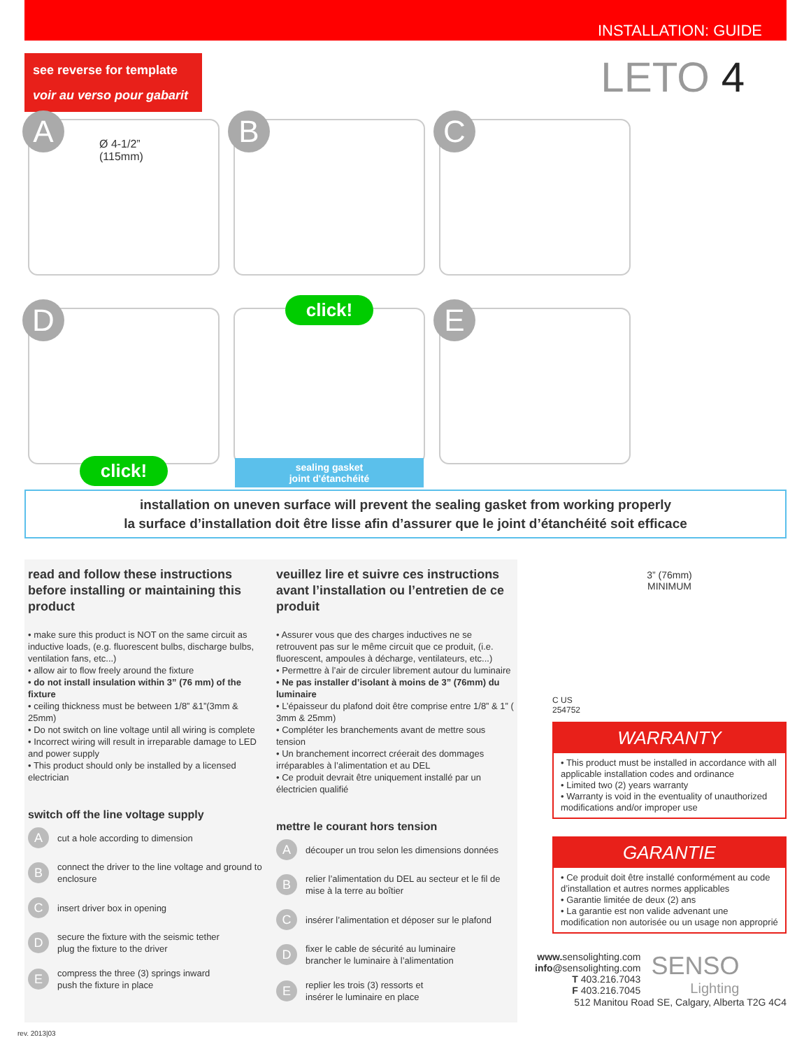INSTALLATION: GUIDE
see reverse for template
voir au verso pour gabarit
LETO 4
A
Ø 4-1/2”
(115mm)
B
C
D
click!
click!
sealing gasket
joint d'étanchéité
E
installation on uneven surface will prevent the sealing gasket from working properly
la surface d’installation doit être lisse afin d’assurer que le joint d’étanchéité soit efficace
read and follow these instructions before installing or maintaining this product
• make sure this product is NOT on the same circuit as inductive loads, (e.g. fluorescent bulbs, discharge bulbs, ventilation fans, etc...)
• allow air to flow freely around the fixture
• do not install insulation within 3” (76 mm) of the fixture
• ceiling thickness must be between 1/8” &1”(3mm & 25mm)
• Do not switch on line voltage until all wiring is complete
• Incorrect wiring will result in irreparable damage to LED and power supply
• This product should only be installed by a licensed electrician
switch off the line voltage supply
Acut a hole according to dimension
Bconnect the driver to the line voltage and ground to enclosure
Cinsert driver box in opening
Dsecure the fixture with the seismic tether
plug the fixture to the driver
Ecompress the three (3) springs inward
push the fixture in place
veuillez lire et suivre ces instructions avant l’installation ou l’entretien de ce produit
• Assurer vous que des charges inductives ne se retrouvent pas sur le même circuit que ce produit, (i.e. fluorescent, ampoules à décharge, ventilateurs, etc...)
• Permettre à l’air de circuler librement autour du luminaire
• Ne pas installer d’isolant à moins de 3” (76mm) du luminaire
• L’épaisseur du plafond doit être comprise entre 1/8” & 1” ( 3mm & 25mm)
• Compléter les branchements avant de mettre sous tension
• Un branchement incorrect créerait des dommages irréparables à l’alimentation et au DEL
• Ce produit devrait être uniquement installé par un électricien qualifié
mettre le courant hors tension
Adécouper un trou selon les dimensions données
Brelier l’alimentation du DEL au secteur et le fil de mise à la terre au boîtier
Cinsérer l’alimentation et déposer sur le plafond
Dfixer le cable de sécurité au luminaire
brancher le luminaire à l’alimentation
Ereplier les trois (3) ressorts et
insérer le luminaire en place
3” (76mm)
MINIMUM
C US
254752
WARRANTY
• This product must be installed in accordance with all applicable installation codes and ordinance
• Limited two (2) years warranty
• Warranty is void in the eventuality of unauthorized modifications and/or improper use
GARANTIE
• Ce produit doit être installé conformément au code d’installation et autres normes applicables
• Garantie limitée de deux (2) ans
• La garantie est non valide advenant une modification non autorisée ou un usage non approprié
www. sensolighting.com
info@sensolighting.com
T 403.216.7043
F 403.216.7045
SENSO
Lighting
512 Manitou Road SE, Calgary, Alberta T2G 4C4
rev. 2013|03